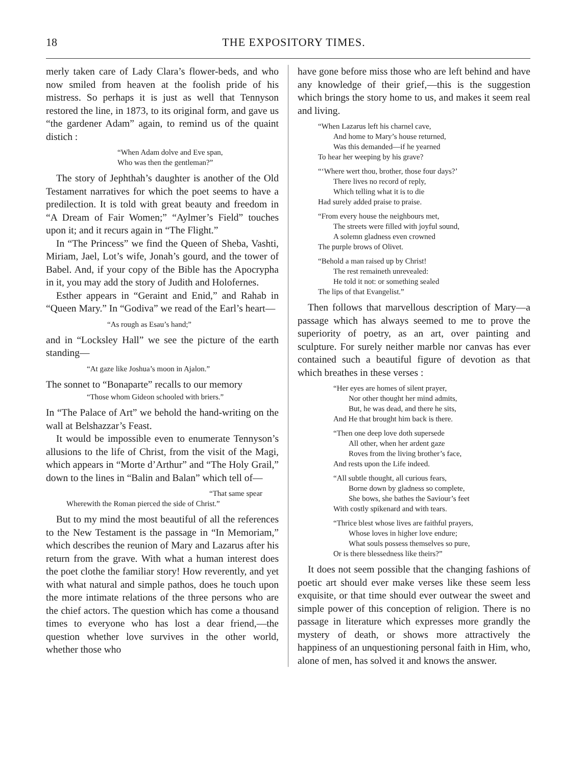18 THE EXPOSITORY TIMES.
merly taken care of Lady Clara’s flower-beds, and who now smiled from heaven at the foolish pride of his mistress. So perhaps it is just as well that Tennyson restored the line, in 1873, to its original form, and gave us “the gardener Adam” again, to remind us of the quaint distich :
“When Adam dolve and Eve span,
Who was then the gentleman?”
The story of Jephthah’s daughter is another of the Old Testament narratives for which the poet seems to have a predilection. It is told with great beauty and freedom in “A Dream of Fair Women;” “Aylmer’s Field” touches upon it; and it recurs again in “The Flight.”
In “The Princess” we find the Queen of Sheba, Vashti, Miriam, Jael, Lot’s wife, Jonah’s gourd, and the tower of Babel. And, if your copy of the Bible has the Apocrypha in it, you may add the story of Judith and Holofernes.
Esther appears in “Geraint and Enid,” and Rahab in “Queen Mary.” In “Godiva” we read of the Earl’s heart—
“As rough as Esau’s hand;”
and in “Locksley Hall” we see the picture of the earth standing—
“At gaze like Joshua’s moon in Ajalon.”
The sonnet to “Bonaparte” recalls to our memory
“Those whom Gideon schooled with briers.”
In “The Palace of Art” we behold the hand-writing on the wall at Belshazzar’s Feast.
It would be impossible even to enumerate Tennyson’s allusions to the life of Christ, from the visit of the Magi, which appears in “Morte d’Arthur” and “The Holy Grail,” down to the lines in “Balin and Balan” which tell of—
“That same spear
Wherewith the Roman pierced the side of Christ.”
But to my mind the most beautiful of all the references to the New Testament is the passage in “In Memoriam,” which describes the reunion of Mary and Lazarus after his return from the grave. With what a human interest does the poet clothe the familiar story! How reverently, and yet with what natural and simple pathos, does he touch upon the more intimate relations of the three persons who are the chief actors. The question which has come a thousand times to everyone who has lost a dear friend,—the question whether love survives in the other world, whether those who
have gone before miss those who are left behind and have any knowledge of their grief,—this is the suggestion which brings the story home to us, and makes it seem real and living.
“When Lazarus left his charnel cave,
And home to Mary’s house returned,
Was this demanded—if he yearned
To hear her weeping by his grave?
“‘Where wert thou, brother, those four days?’
There lives no record of reply,
Which telling what it is to die
Had surely added praise to praise.
“From every house the neighbours met,
The streets were filled with joyful sound,
A solemn gladness even crowned
The purple brows of Olivet.
“Behold a man raised up by Christ!
The rest remaineth unrevealed:
He told it not: or something sealed
The lips of that Evangelist.”
Then follows that marvellous description of Mary—a passage which has always seemed to me to prove the superiority of poetry, as an art, over painting and sculpture. For surely neither marble nor canvas has ever contained such a beautiful figure of devotion as that which breathes in these verses :
“Her eyes are homes of silent prayer,
Nor other thought her mind admits,
But, he was dead, and there he sits,
And He that brought him back is there.
“Then one deep love doth supersede
All other, when her ardent gaze
Roves from the living brother’s face,
And rests upon the Life indeed.
“All subtle thought, all curious fears,
Borne down by gladness so complete,
She bows, she bathes the Saviour’s feet
With costly spikenard and with tears.
“Thrice blest whose lives are faithful prayers,
Whose loves in higher love endure;
What souls possess themselves so pure,
Or is there blessedness like theirs?”
It does not seem possible that the changing fashions of poetic art should ever make verses like these seem less exquisite, or that time should ever outwear the sweet and simple power of this conception of religion. There is no passage in literature which expresses more grandly the mystery of death, or shows more attractively the happiness of an unquestioning personal faith in Him, who, alone of men, has solved it and knows the answer.